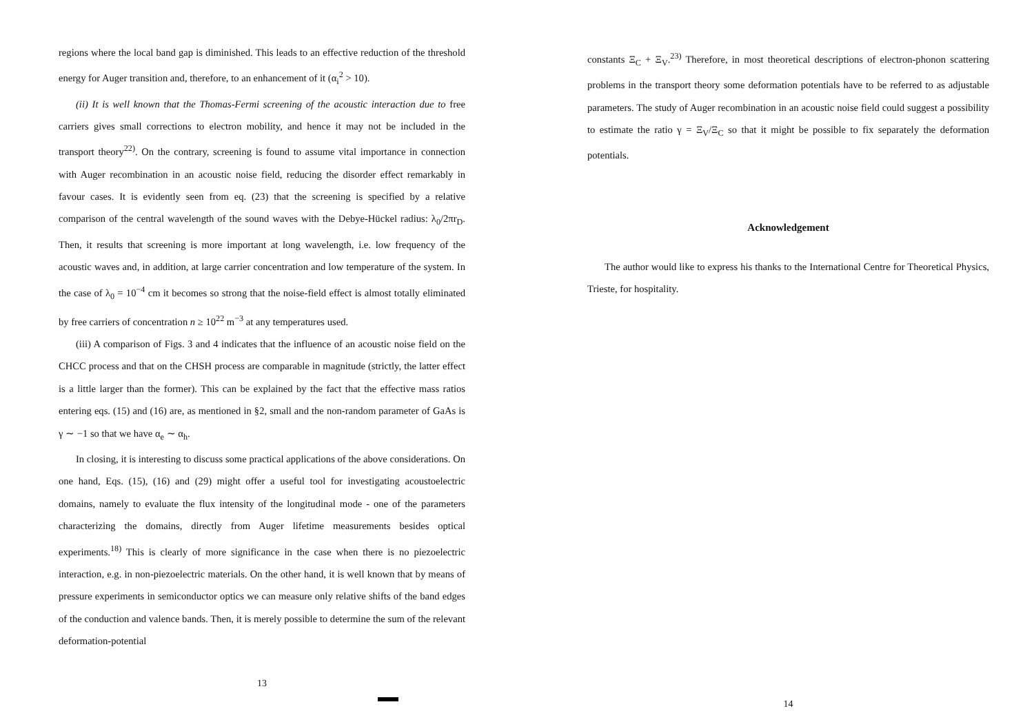regions where the local band gap is diminished. This leads to an effective reduction of the threshold energy for Auger transition and, therefore, to an enhancement of it (α<sub>i</sub><sup>2</sup> > 10).
(ii) It is well known that the Thomas-Fermi screening of the acoustic interaction due to free carriers gives small corrections to electron mobility, and hence it may not be included in the transport theory<sup>22)</sup>. On the contrary, screening is found to assume vital importance in connection with Auger recombination in an acoustic noise field, reducing the disorder effect remarkably in favour cases. It is evidently seen from eq. (23) that the screening is specified by a relative comparison of the central wavelength of the sound waves with the Debye-Hückel radius: λ<sub>0</sub>/2πr<sub>D</sub>. Then, it results that screening is more important at long wavelength, i.e. low frequency of the acoustic waves and, in addition, at large carrier concentration and low temperature of the system. In the case of λ<sub>0</sub> = 10<sup>−4</sup> cm it becomes so strong that the noise-field effect is almost totally eliminated by free carriers of concentration n ≥ 10<sup>22</sup> m<sup>−3</sup> at any temperatures used.
(iii) A comparison of Figs. 3 and 4 indicates that the influence of an acoustic noise field on the CHCC process and that on the CHSH process are comparable in magnitude (strictly, the latter effect is a little larger than the former). This can be explained by the fact that the effective mass ratios entering eqs. (15) and (16) are, as mentioned in §2, small and the non-random parameter of GaAs is γ ∼ −1 so that we have α<sub>e</sub> ∼ α<sub>h</sub>.
In closing, it is interesting to discuss some practical applications of the above considerations. On one hand, Eqs. (15), (16) and (29) might offer a useful tool for investigating acoustoelectric domains, namely to evaluate the flux intensity of the longitudinal mode - one of the parameters characterizing the domains, directly from Auger lifetime measurements besides optical experiments.<sup>18)</sup> This is clearly of more significance in the case when there is no piezoelectric interaction, e.g. in non-piezoelectric materials. On the other hand, it is well known that by means of pressure experiments in semiconductor optics we can measure only relative shifts of the band edges of the conduction and valence bands. Then, it is merely possible to determine the sum of the relevant deformation-potential
13
constants Ξ<sub>C</sub> + Ξ<sub>V</sub>.<sup>23)</sup> Therefore, in most theoretical descriptions of electron-phonon scattering problems in the transport theory some deformation potentials have to be referred to as adjustable parameters. The study of Auger recombination in an acoustic noise field could suggest a possibility to estimate the ratio γ = Ξ<sub>V</sub>/Ξ<sub>C</sub> so that it might be possible to fix separately the deformation potentials.
Acknowledgement
The author would like to express his thanks to the International Centre for Theoretical Physics, Trieste, for hospitality.
14